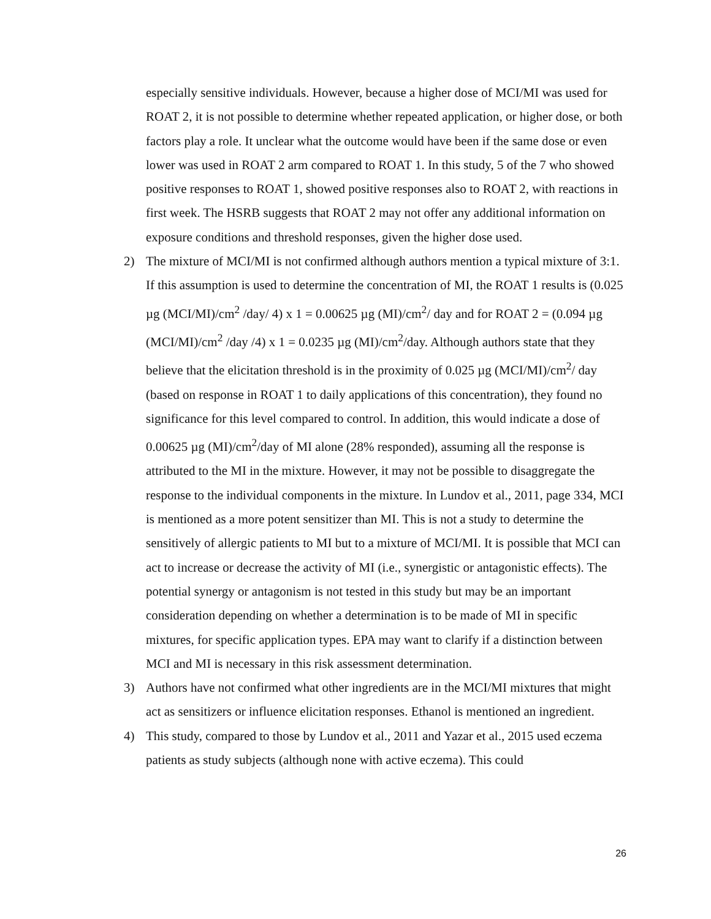especially sensitive individuals. However, because a higher dose of MCI/MI was used for ROAT 2, it is not possible to determine whether repeated application, or higher dose, or both factors play a role. It unclear what the outcome would have been if the same dose or even lower was used in ROAT 2 arm compared to ROAT 1. In this study, 5 of the 7 who showed positive responses to ROAT 1, showed positive responses also to ROAT 2, with reactions in first week. The HSRB suggests that ROAT 2 may not offer any additional information on exposure conditions and threshold responses, given the higher dose used.
2) The mixture of MCI/MI is not confirmed although authors mention a typical mixture of 3:1. If this assumption is used to determine the concentration of MI, the ROAT 1 results is (0.025 µg (MCI/MI)/cm<sup>2</sup> /day/ 4) x 1 = 0.00625 µg (MI)/cm<sup>2</sup>/ day and for ROAT 2 = (0.094 µg (MCI/MI)/cm<sup>2</sup> /day /4) x 1 = 0.0235 µg (MI)/cm<sup>2</sup>/day. Although authors state that they believe that the elicitation threshold is in the proximity of 0.025 µg (MCI/MI)/cm<sup>2</sup>/ day (based on response in ROAT 1 to daily applications of this concentration), they found no significance for this level compared to control. In addition, this would indicate a dose of 0.00625 µg (MI)/cm<sup>2</sup>/day of MI alone (28% responded), assuming all the response is attributed to the MI in the mixture. However, it may not be possible to disaggregate the response to the individual components in the mixture. In Lundov et al., 2011, page 334, MCI is mentioned as a more potent sensitizer than MI. This is not a study to determine the sensitively of allergic patients to MI but to a mixture of MCI/MI. It is possible that MCI can act to increase or decrease the activity of MI (i.e., synergistic or antagonistic effects). The potential synergy or antagonism is not tested in this study but may be an important consideration depending on whether a determination is to be made of MI in specific mixtures, for specific application types. EPA may want to clarify if a distinction between MCI and MI is necessary in this risk assessment determination.
3) Authors have not confirmed what other ingredients are in the MCI/MI mixtures that might act as sensitizers or influence elicitation responses. Ethanol is mentioned an ingredient.
4) This study, compared to those by Lundov et al., 2011 and Yazar et al., 2015 used eczema patients as study subjects (although none with active eczema). This could
26